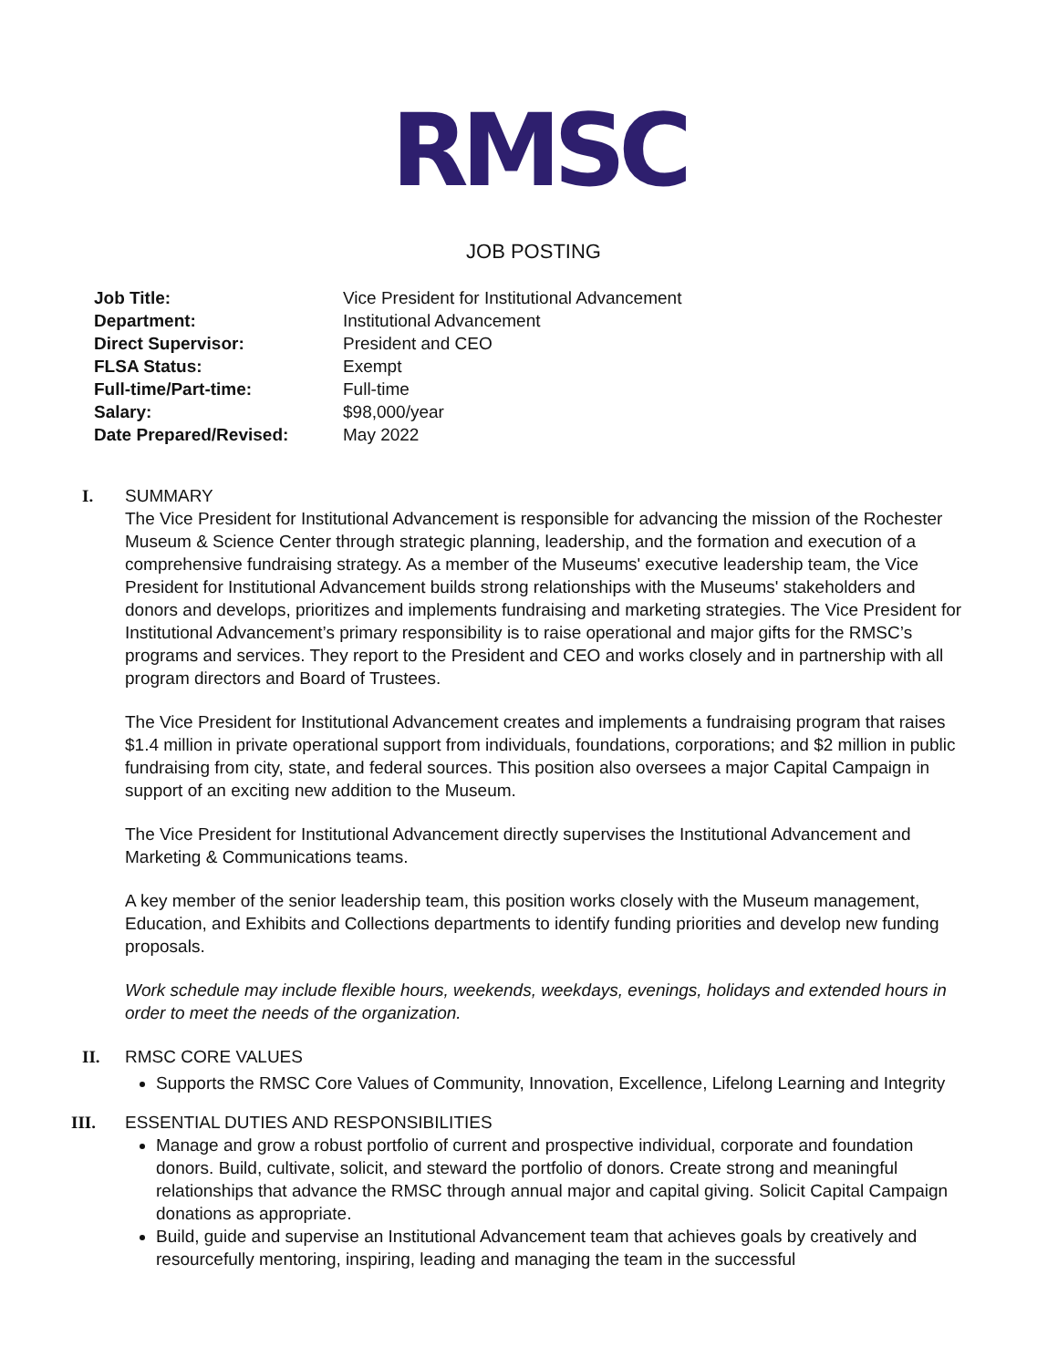RMSC
JOB POSTING
Job Title: Vice President for Institutional Advancement Department: Institutional Advancement Direct Supervisor: President and CEO FLSA Status: Exempt Full-time/Part-time: Full-time Salary: $98,000/year Date Prepared/Revised: May 2022
I. SUMMARY
The Vice President for Institutional Advancement is responsible for advancing the mission of the Rochester Museum & Science Center through strategic planning, leadership, and the formation and execution of a comprehensive fundraising strategy. As a member of the Museums' executive leadership team, the Vice President for Institutional Advancement builds strong relationships with the Museums' stakeholders and donors and develops, prioritizes and implements fundraising and marketing strategies. The Vice President for Institutional Advancement’s primary responsibility is to raise operational and major gifts for the RMSC’s programs and services. They report to the President and CEO and works closely and in partnership with all program directors and Board of Trustees.
The Vice President for Institutional Advancement creates and implements a fundraising program that raises $1.4 million in private operational support from individuals, foundations, corporations; and $2 million in public fundraising from city, state, and federal sources. This position also oversees a major Capital Campaign in support of an exciting new addition to the Museum.
The Vice President for Institutional Advancement directly supervises the Institutional Advancement and Marketing & Communications teams.
A key member of the senior leadership team, this position works closely with the Museum management, Education, and Exhibits and Collections departments to identify funding priorities and develop new funding proposals.
Work schedule may include flexible hours, weekends, weekdays, evenings, holidays and extended hours in order to meet the needs of the organization.
II. RMSC CORE VALUES
Supports the RMSC Core Values of Community, Innovation, Excellence, Lifelong Learning and Integrity
III. ESSENTIAL DUTIES AND RESPONSIBILITIES
Manage and grow a robust portfolio of current and prospective individual, corporate and foundation donors. Build, cultivate, solicit, and steward the portfolio of donors. Create strong and meaningful relationships that advance the RMSC through annual major and capital giving. Solicit Capital Campaign donations as appropriate.
Build, guide and supervise an Institutional Advancement team that achieves goals by creatively and resourcefully mentoring, inspiring, leading and managing the team in the successful